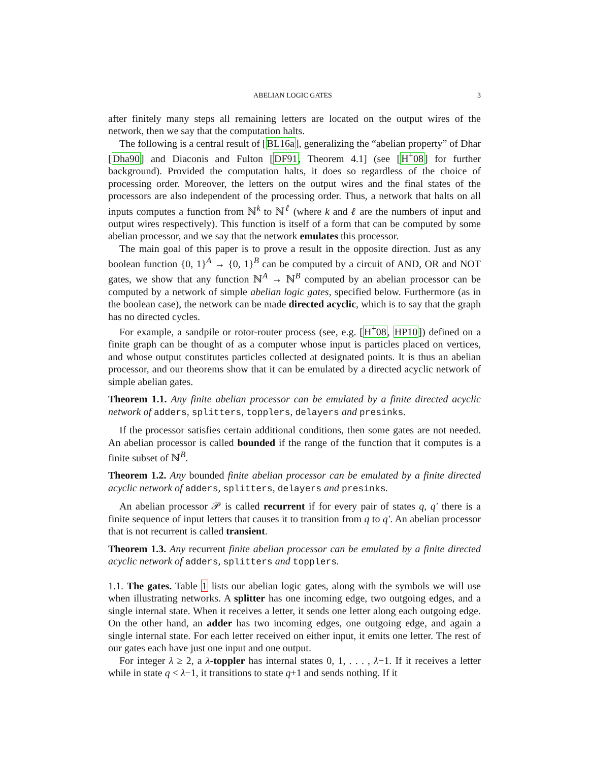ABELIAN LOGIC GATES 3
after finitely many steps all remaining letters are located on the output wires of the network, then we say that the computation halts.
The following is a central result of [BL16a], generalizing the “abelian property” of Dhar [Dha90] and Diaconis and Fulton [DF91, Theorem 4.1] (see [H<sup>+</sup>08] for further background). Provided the computation halts, it does so regardless of the choice of processing order. Moreover, the letters on the output wires and the final states of the processors are also independent of the processing order. Thus, a network that halts on all inputs computes a function from ℕ<sup>k</sup> to ℕ<sup>ℓ</sup> (where k and ℓ are the numbers of input and output wires respectively). This function is itself of a form that can be computed by some abelian processor, and we say that the network emulates this processor.
The main goal of this paper is to prove a result in the opposite direction. Just as any boolean function {0, 1}<sup>A</sup> → {0, 1}<sup>B</sup> can be computed by a circuit of AND, OR and NOT gates, we show that any function ℕ<sup>A</sup> → ℕ<sup>B</sup> computed by an abelian processor can be computed by a network of simple abelian logic gates, specified below. Furthermore (as in the boolean case), the network can be made directed acyclic, which is to say that the graph has no directed cycles.
For example, a sandpile or rotor-router process (see, e.g. [H<sup>+</sup>08, HP10]) defined on a finite graph can be thought of as a computer whose input is particles placed on vertices, and whose output constitutes particles collected at designated points. It is thus an abelian processor, and our theorems show that it can be emulated by a directed acyclic network of simple abelian gates.
Theorem 1.1. Any finite abelian processor can be emulated by a finite directed acyclic network of adders, splitters, topplers, delayers and presinks.
If the processor satisfies certain additional conditions, then some gates are not needed. An abelian processor is called bounded if the range of the function that it computes is a finite subset of ℕ<sup>B</sup>.
Theorem 1.2. Any bounded finite abelian processor can be emulated by a finite directed acyclic network of adders, splitters, delayers and presinks.
An abelian processor 𝒫 is called recurrent if for every pair of states q, q′ there is a finite sequence of input letters that causes it to transition from q to q′. An abelian processor that is not recurrent is called transient.
Theorem 1.3. Any recurrent finite abelian processor can be emulated by a finite directed acyclic network of adders, splitters and topplers.
1.1. The gates. Table 1 lists our abelian logic gates, along with the symbols we will use when illustrating networks. A splitter has one incoming edge, two outgoing edges, and a single internal state. When it receives a letter, it sends one letter along each outgoing edge. On the other hand, an adder has two incoming edges, one outgoing edge, and again a single internal state. For each letter received on either input, it emits one letter. The rest of our gates each have just one input and one output.
For integer λ ≥ 2, a λ-toppler has internal states 0, 1, . . . , λ−1. If it receives a letter while in state q < λ−1, it transitions to state q+1 and sends nothing. If it